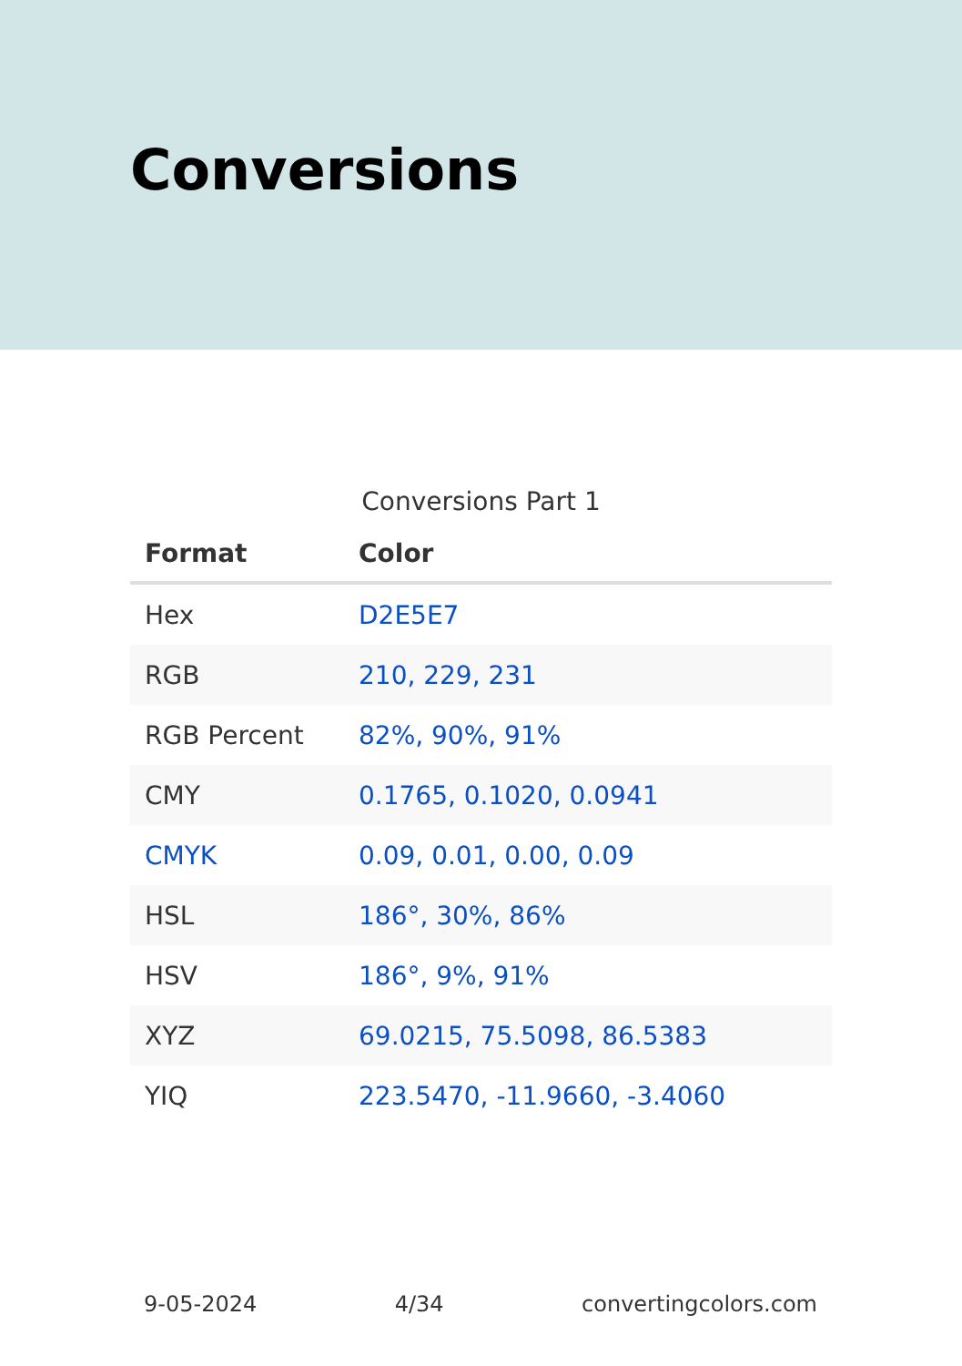Conversions
Conversions Part 1
| Format | Color |
| --- | --- |
| Hex | D2E5E7 |
| RGB | 210, 229, 231 |
| RGB Percent | 82%, 90%, 91% |
| CMY | 0.1765, 0.1020, 0.0941 |
| CMYK | 0.09, 0.01, 0.00, 0.09 |
| HSL | 186°, 30%, 86% |
| HSV | 186°, 9%, 91% |
| XYZ | 69.0215, 75.5098, 86.5383 |
| YIQ | 223.5470, -11.9660, -3.4060 |
9-05-2024 4/34 convertingcolors.com